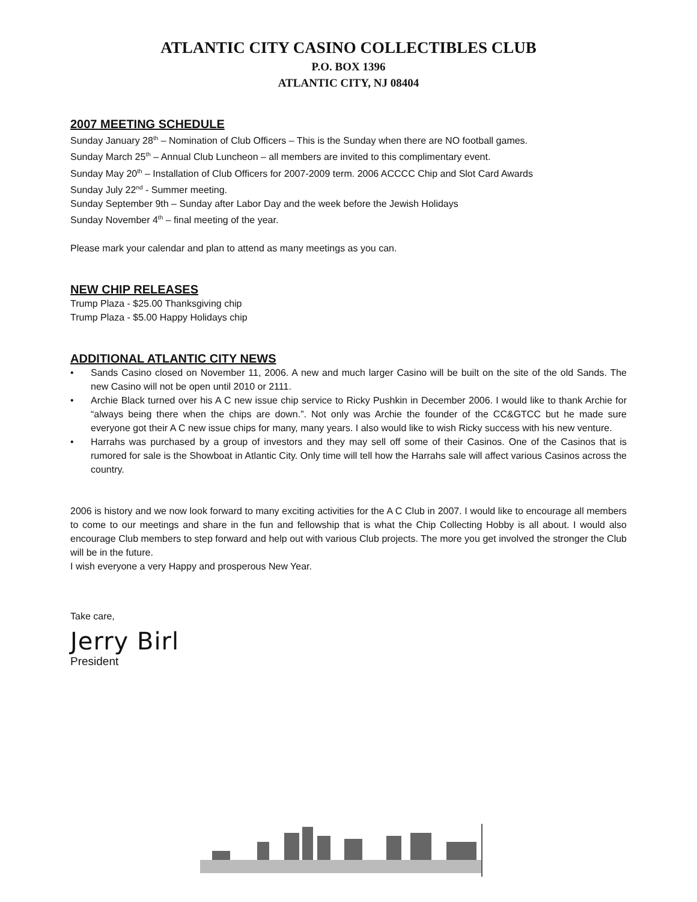ATLANTIC CITY CASINO COLLECTIBLES CLUB
P.O. BOX 1396
ATLANTIC CITY, NJ 08404
2007 MEETING SCHEDULE
Sunday January 28<sup>th</sup> – Nomination of Club Officers – This is the Sunday when there are NO football games.
Sunday March 25<sup>th</sup> – Annual Club Luncheon – all members are invited to this complimentary event.
Sunday May 20<sup>th</sup> – Installation of Club Officers for 2007-2009 term. 2006 ACCCC Chip and Slot Card Awards
Sunday July 22<sup>nd</sup> - Summer meeting.
Sunday September 9th – Sunday after Labor Day and the week before the Jewish Holidays
Sunday November 4<sup>th</sup> – final meeting of the year.
Please mark your calendar and plan to attend as many meetings as you can.
NEW CHIP RELEASES
Trump Plaza - $25.00 Thanksgiving chip
Trump Plaza - $5.00 Happy Holidays chip
ADDITIONAL ATLANTIC CITY NEWS
• Sands Casino closed on November 11, 2006. A new and much larger Casino will be built on the site of the old Sands. The new Casino will not be open until 2010 or 2111.
• Archie Black turned over his A C new issue chip service to Ricky Pushkin in December 2006. I would like to thank Archie for “always being there when the chips are down.”. Not only was Archie the founder of the CC&GTCC but he made sure everyone got their A C new issue chips for many, many years. I also would like to wish Ricky success with his new venture.
• Harrahs was purchased by a group of investors and they may sell off some of their Casinos. One of the Casinos that is rumored for sale is the Showboat in Atlantic City. Only time will tell how the Harrahs sale will affect various Casinos across the country.
2006 is history and we now look forward to many exciting activities for the A C Club in 2007. I would like to encourage all members to come to our meetings and share in the fun and fellowship that is what the Chip Collecting Hobby is all about. I would also encourage Club members to step forward and help out with various Club projects. The more you get involved the stronger the Club will be in the future.
I wish everyone a very Happy and prosperous New Year.
Take care,
Jerry Birl
President